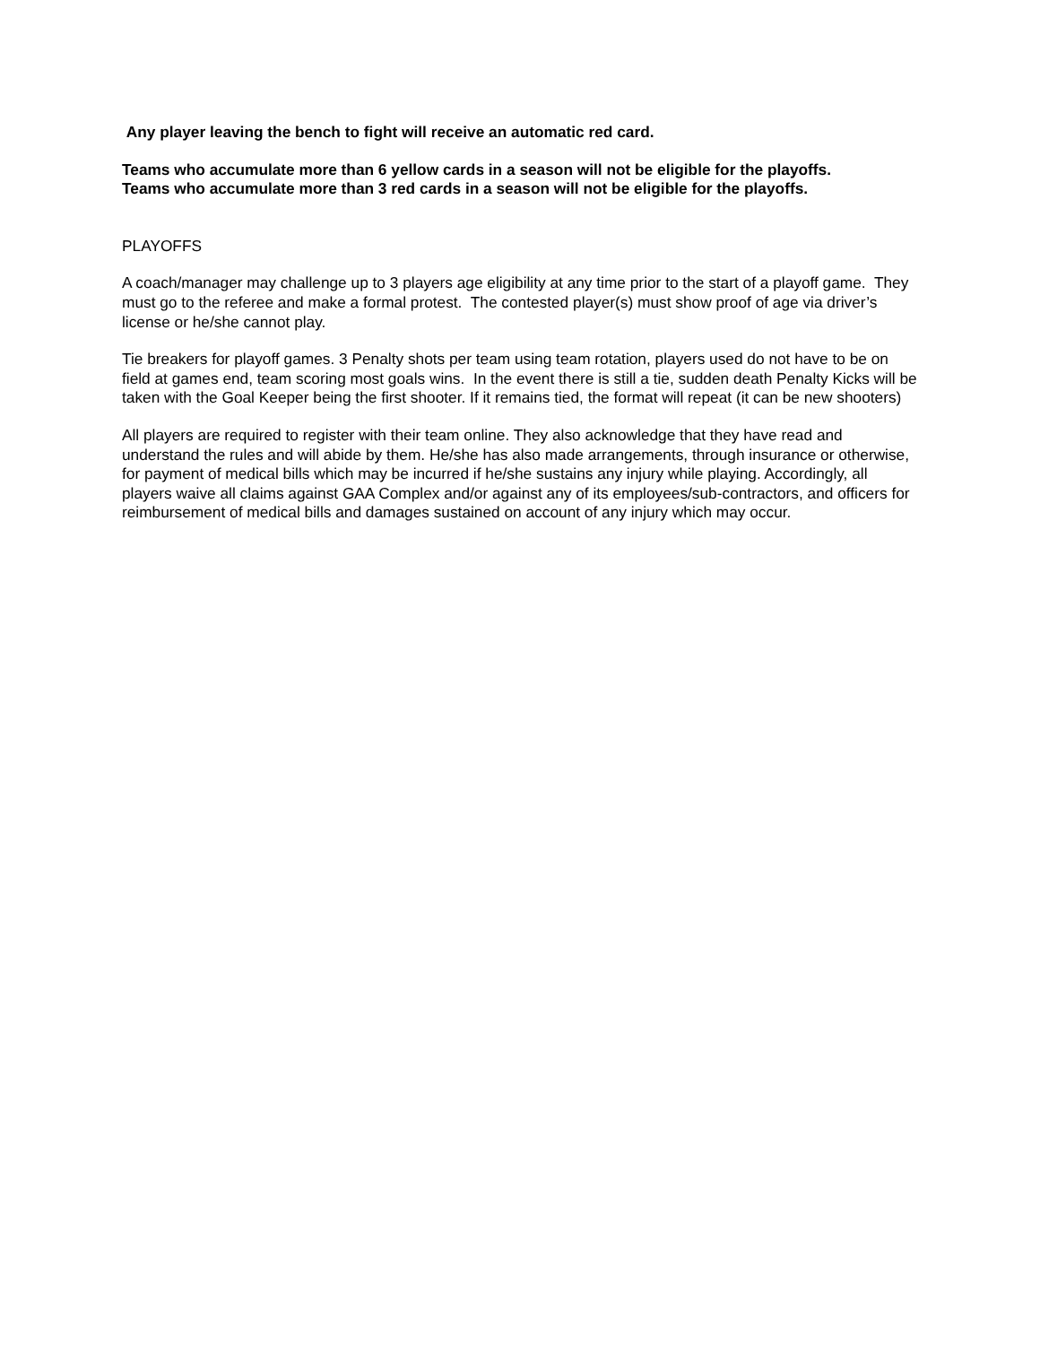Any player leaving the bench to fight will receive an automatic red card.
Teams who accumulate more than 6 yellow cards in a season will not be eligible for the playoffs.
Teams who accumulate more than 3 red cards in a season will not be eligible for the playoffs.
PLAYOFFS
A coach/manager may challenge up to 3 players age eligibility at any time prior to the start of a playoff game. They must go to the referee and make a formal protest. The contested player(s) must show proof of age via driver’s license or he/she cannot play.
Tie breakers for playoff games. 3 Penalty shots per team using team rotation, players used do not have to be on field at games end, team scoring most goals wins. In the event there is still a tie, sudden death Penalty Kicks will be taken with the Goal Keeper being the first shooter. If it remains tied, the format will repeat (it can be new shooters)
All players are required to register with their team online. They also acknowledge that they have read and understand the rules and will abide by them. He/she has also made arrangements, through insurance or otherwise, for payment of medical bills which may be incurred if he/she sustains any injury while playing. Accordingly, all players waive all claims against GAA Complex and/or against any of its employees/sub-contractors, and officers for reimbursement of medical bills and damages sustained on account of any injury which may occur.